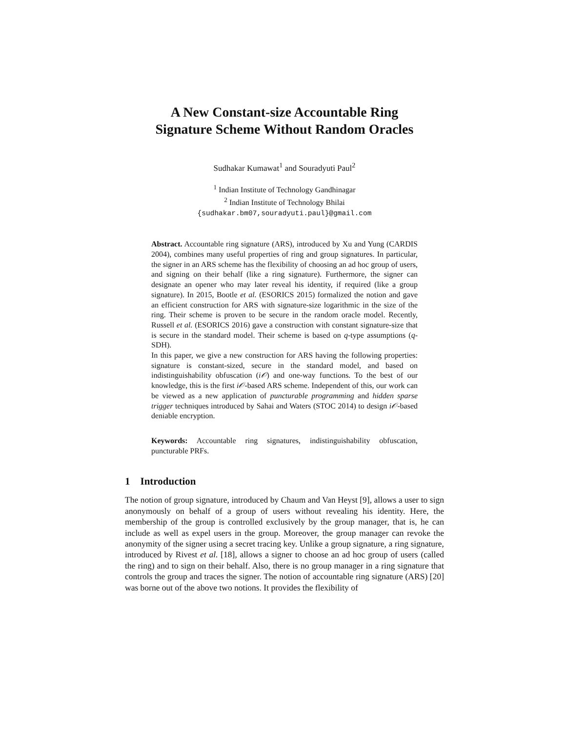A New Constant-size Accountable Ring
Signature Scheme Without Random Oracles
Sudhakar Kumawat<sup>1</sup> and Souradyuti Paul<sup>2</sup>
<sup>1</sup> Indian Institute of Technology Gandhinagar
<sup>2</sup> Indian Institute of Technology Bhilai
{sudhakar.bm07,souradyuti.paul}@gmail.com
Abstract. Accountable ring signature (ARS), introduced by Xu and Yung (CARDIS 2004), combines many useful properties of ring and group signatures. In particular, the signer in an ARS scheme has the flexibility of choosing an ad hoc group of users, and signing on their behalf (like a ring signature). Furthermore, the signer can designate an opener who may later reveal his identity, if required (like a group signature). In 2015, Bootle et al. (ESORICS 2015) formalized the notion and gave an efficient construction for ARS with signature-size logarithmic in the size of the ring. Their scheme is proven to be secure in the random oracle model. Recently, Russell et al. (ESORICS 2016) gave a construction with constant signature-size that is secure in the standard model. Their scheme is based on q-type assumptions (q-SDH).
In this paper, we give a new construction for ARS having the following properties: signature is constant-sized, secure in the standard model, and based on indistinguishability obfuscation (i𝒪) and one-way functions. To the best of our knowledge, this is the first i𝒪-based ARS scheme. Independent of this, our work can be viewed as a new application of puncturable programming and hidden sparse trigger techniques introduced by Sahai and Waters (STOC 2014) to design i𝒪-based deniable encryption.
Keywords: Accountable ring signatures, indistinguishability obfuscation, puncturable PRFs.
1 Introduction
The notion of group signature, introduced by Chaum and Van Heyst [9], allows a user to sign anonymously on behalf of a group of users without revealing his identity. Here, the membership of the group is controlled exclusively by the group manager, that is, he can include as well as expel users in the group. Moreover, the group manager can revoke the anonymity of the signer using a secret tracing key. Unlike a group signature, a ring signature, introduced by Rivest et al. [18], allows a signer to choose an ad hoc group of users (called the ring) and to sign on their behalf. Also, there is no group manager in a ring signature that controls the group and traces the signer. The notion of accountable ring signature (ARS) [20] was borne out of the above two notions. It provides the flexibility of